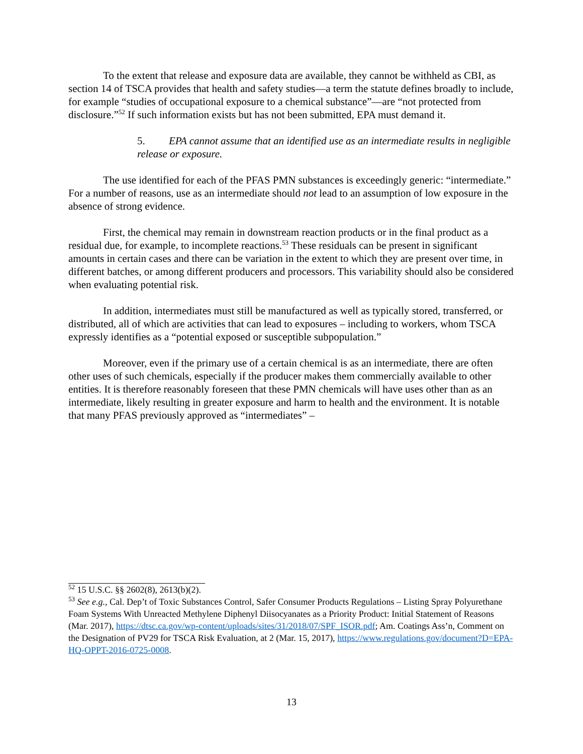To the extent that release and exposure data are available, they cannot be withheld as CBI, as section 14 of TSCA provides that health and safety studies—a term the statute defines broadly to include, for example “studies of occupational exposure to a chemical substance”—are “not protected from disclosure.”<sup>52</sup> If such information exists but has not been submitted, EPA must demand it.
5. EPA cannot assume that an identified use as an intermediate results in negligible release or exposure.
The use identified for each of the PFAS PMN substances is exceedingly generic: “intermediate.” For a number of reasons, use as an intermediate should not lead to an assumption of low exposure in the absence of strong evidence.
First, the chemical may remain in downstream reaction products or in the final product as a residual due, for example, to incomplete reactions.<sup>53</sup> These residuals can be present in significant amounts in certain cases and there can be variation in the extent to which they are present over time, in different batches, or among different producers and processors. This variability should also be considered when evaluating potential risk.
In addition, intermediates must still be manufactured as well as typically stored, transferred, or distributed, all of which are activities that can lead to exposures – including to workers, whom TSCA expressly identifies as a “potential exposed or susceptible subpopulation.”
Moreover, even if the primary use of a certain chemical is as an intermediate, there are often other uses of such chemicals, especially if the producer makes them commercially available to other entities. It is therefore reasonably foreseen that these PMN chemicals will have uses other than as an intermediate, likely resulting in greater exposure and harm to health and the environment. It is notable that many PFAS previously approved as “intermediates” –
<sup>52</sup> 15 U.S.C. §§ 2602(8), 2613(b)(2).
<sup>53</sup> See e.g., Cal. Dep’t of Toxic Substances Control, Safer Consumer Products Regulations – Listing Spray Polyurethane Foam Systems With Unreacted Methylene Diphenyl Diisocyanates as a Priority Product: Initial Statement of Reasons (Mar. 2017), https://dtsc.ca.gov/wp-content/uploads/sites/31/2018/07/SPF_ISOR.pdf; Am. Coatings Ass’n, Comment on the Designation of PV29 for TSCA Risk Evaluation, at 2 (Mar. 15, 2017), https://www.regulations.gov/document?D=EPA-HQ-OPPT-2016-0725-0008.
13